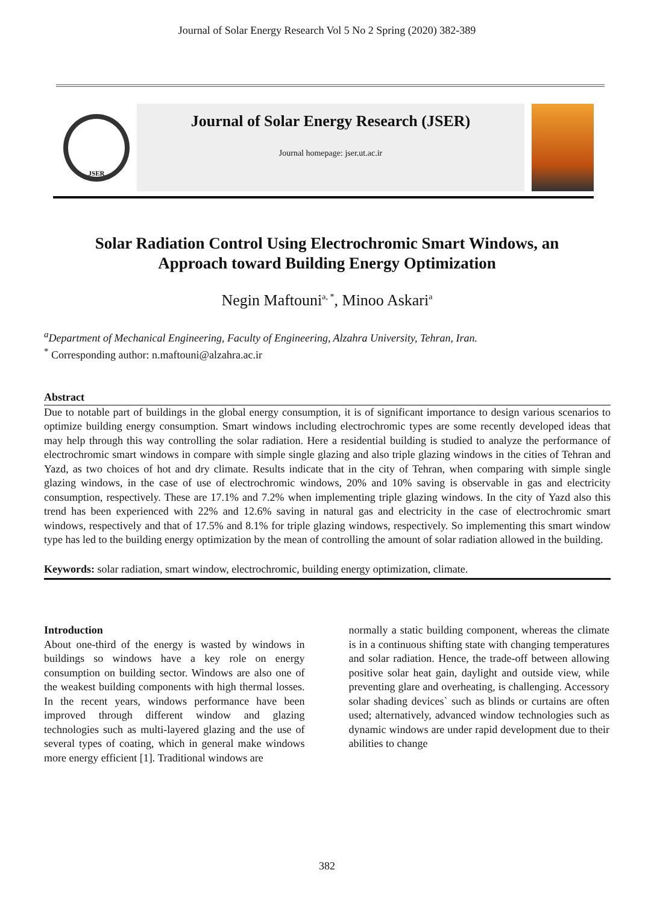Journal of Solar Energy Research Vol 5 No 2 Spring (2020) 382-389
JSER
Journal of Solar Energy Research (JSER)
Journal homepage: jser.ut.ac.ir
Solar Radiation Control Using Electrochromic Smart Windows, an Approach toward Building Energy Optimization
Negin Maftouni<sup>a, *</sup>, Minoo Askari<sup>a</sup>
<sup>a</sup> Department of Mechanical Engineering, Faculty of Engineering, Alzahra University, Tehran, Iran.
<sup>*</sup> Corresponding author: n.maftouni@alzahra.ac.ir
Abstract
Due to notable part of buildings in the global energy consumption, it is of significant importance to design various scenarios to optimize building energy consumption. Smart windows including electrochromic types are some recently developed ideas that may help through this way controlling the solar radiation. Here a residential building is studied to analyze the performance of electrochromic smart windows in compare with simple single glazing and also triple glazing windows in the cities of Tehran and Yazd, as two choices of hot and dry climate. Results indicate that in the city of Tehran, when comparing with simple single glazing windows, in the case of use of electrochromic windows, 20% and 10% saving is observable in gas and electricity consumption, respectively. These are 17.1% and 7.2% when implementing triple glazing windows. In the city of Yazd also this trend has been experienced with 22% and 12.6% saving in natural gas and electricity in the case of electrochromic smart windows, respectively and that of 17.5% and 8.1% for triple glazing windows, respectively. So implementing this smart window type has led to the building energy optimization by the mean of controlling the amount of solar radiation allowed in the building.
Keywords: solar radiation, smart window, electrochromic, building energy optimization, climate.
Introduction
About one-third of the energy is wasted by windows in buildings so windows have a key role on energy consumption on building sector. Windows are also one of the weakest building components with high thermal losses. In the recent years, windows performance have been improved through different window and glazing technologies such as multi-layered glazing and the use of several types of coating, which in general make windows more energy efficient [1]. Traditional windows are
normally a static building component, whereas the climate is in a continuous shifting state with changing temperatures and solar radiation. Hence, the trade-off between allowing positive solar heat gain, daylight and outside view, while preventing glare and overheating, is challenging. Accessory solar shading devices` such as blinds or curtains are often used; alternatively, advanced window technologies such as dynamic windows are under rapid development due to their abilities to change
382